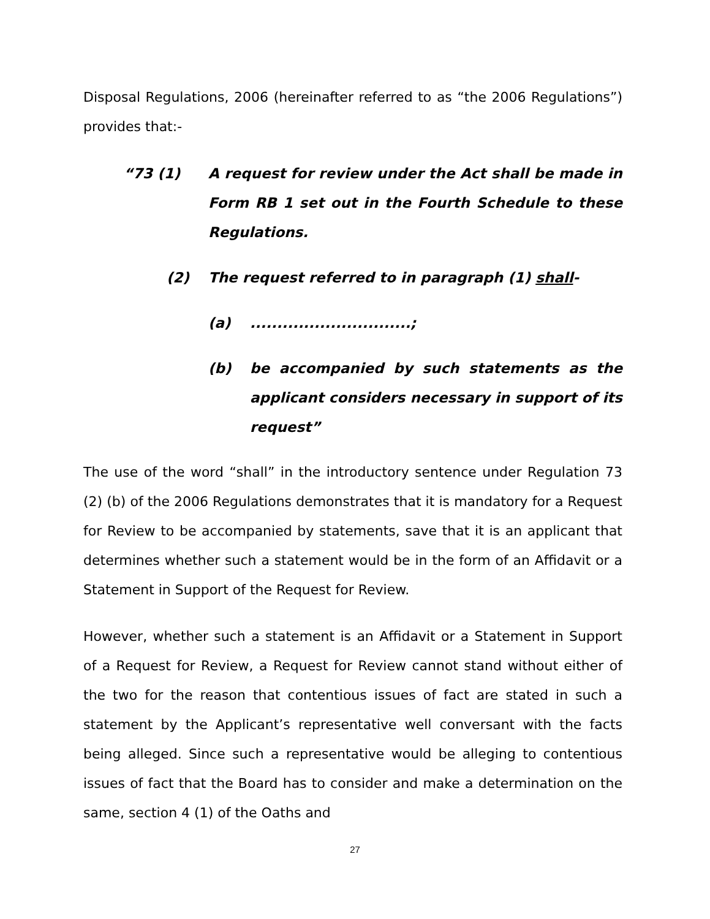Disposal Regulations, 2006 (hereinafter referred to as “the 2006 Regulations”) provides that:-
“73 (1) A request for review under the Act shall be made in Form RB 1 set out in the Fourth Schedule to these Regulations.
(2) The request referred to in paragraph (1) shall-
(a) ..............................;
(b) be accompanied by such statements as the applicant considers necessary in support of its request”
The use of the word “shall” in the introductory sentence under Regulation 73 (2) (b) of the 2006 Regulations demonstrates that it is mandatory for a Request for Review to be accompanied by statements, save that it is an applicant that determines whether such a statement would be in the form of an Affidavit or a Statement in Support of the Request for Review.
However, whether such a statement is an Affidavit or a Statement in Support of a Request for Review, a Request for Review cannot stand without either of the two for the reason that contentious issues of fact are stated in such a statement by the Applicant’s representative well conversant with the facts being alleged. Since such a representative would be alleging to contentious issues of fact that the Board has to consider and make a determination on the same, section 4 (1) of the Oaths and
27